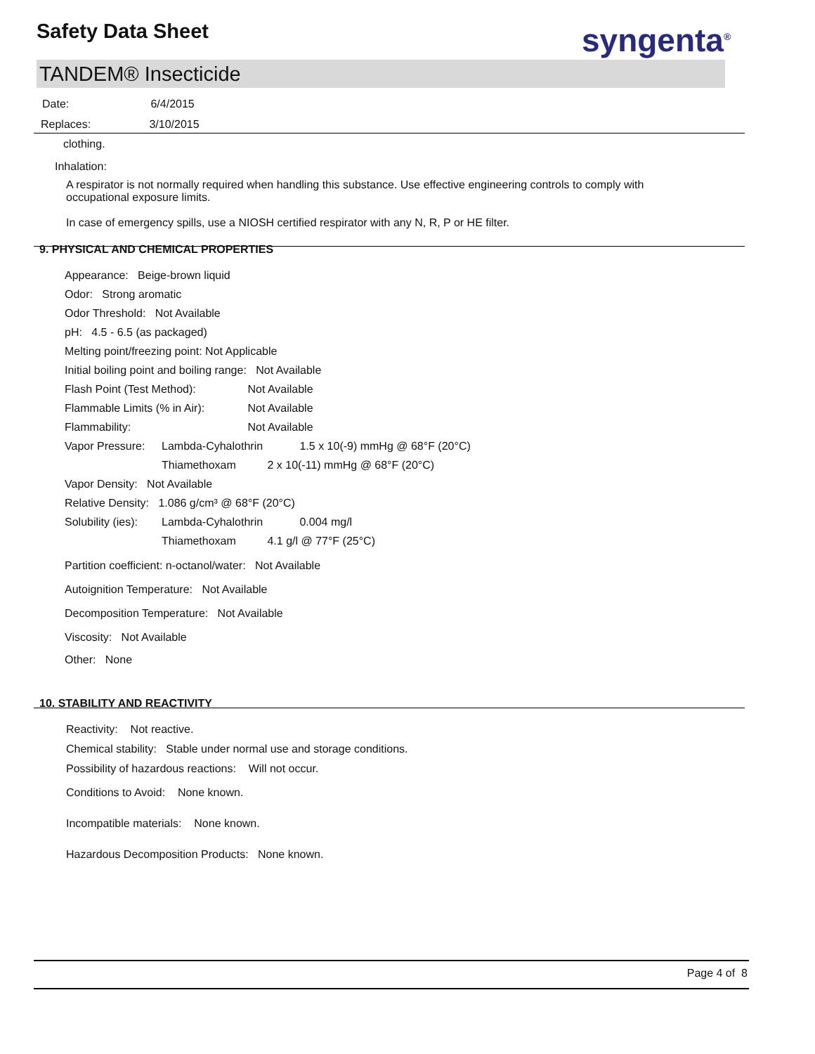Safety Data Sheet syngenta<sup>®</sup>
TANDEM® Insecticide
Date: 6/4/2015
Replaces: 3/10/2015
clothing.
Inhalation:
A respirator is not normally required when handling this substance. Use effective engineering controls to comply with occupational exposure limits.
In case of emergency spills, use a NIOSH certified respirator with any N, R, P or HE filter.
9. PHYSICAL AND CHEMICAL PROPERTIES
Appearance: Beige-brown liquid
Odor: Strong aromatic
Odor Threshold: Not Available
pH: 4.5 - 6.5 (as packaged)
Melting point/freezing point: Not Applicable
Initial boiling point and boiling range: Not Available
Flash Point (Test Method): Not Available
Flammable Limits (% in Air): Not Available
Flammability: Not Available
Vapor Pressure: Lambda-Cyhalothrin 1.5 x 10(-9) mmHg @ 68°F (20°C)
Thiamethoxam 2 x 10(-11) mmHg @ 68°F (20°C)
Vapor Density: Not Available
Relative Density: 1.086 g/cm³ @ 68°F (20°C)
Solubility (ies): Lambda-Cyhalothrin 0.004 mg/l
Thiamethoxam 4.1 g/l @ 77°F (25°C)
Partition coefficient: n-octanol/water: Not Available
Autoignition Temperature: Not Available
Decomposition Temperature: Not Available
Viscosity: Not Available
Other: None
10. STABILITY AND REACTIVITY
Reactivity: Not reactive.
Chemical stability: Stable under normal use and storage conditions.
Possibility of hazardous reactions: Will not occur.
Conditions to Avoid: None known.
Incompatible materials: None known.
Hazardous Decomposition Products: None known.
Page 4 of 8